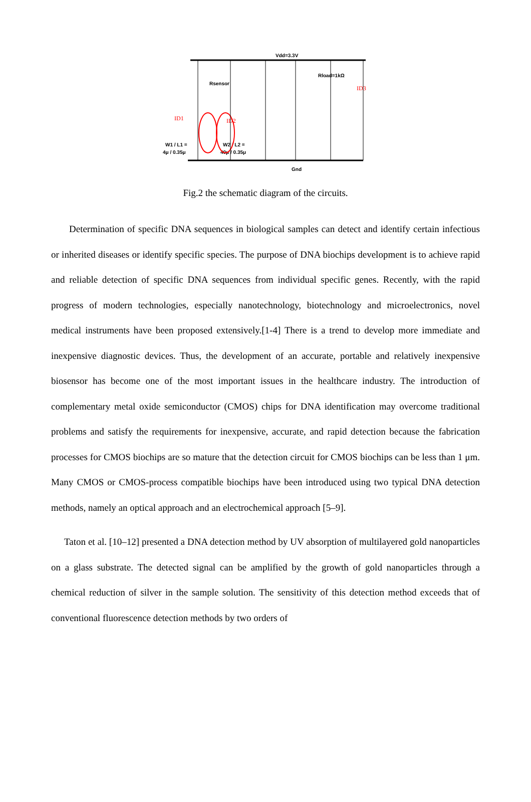Vdd=3.3V
Gnd
Rsensor
Rload=1kΩ
W1 / L1 =
4μ / 0.35μ
W2 / L2 =
40μ / 0.35μ
ID1
ID2
ID3
Fig.2 the schematic diagram of the circuits.
Determination of specific DNA sequences in biological samples can detect and identify certain infectious or inherited diseases or identify specific species. The purpose of DNA biochips development is to achieve rapid and reliable detection of specific DNA sequences from individual specific genes. Recently, with the rapid progress of modern technologies, especially nanotechnology, biotechnology and microelectronics, novel medical instruments have been proposed extensively.[1-4] There is a trend to develop more immediate and inexpensive diagnostic devices. Thus, the development of an accurate, portable and relatively inexpensive biosensor has become one of the most important issues in the healthcare industry. The introduction of complementary metal oxide semiconductor (CMOS) chips for DNA identification may overcome traditional problems and satisfy the requirements for inexpensive, accurate, and rapid detection because the fabrication processes for CMOS biochips are so mature that the detection circuit for CMOS biochips can be less than 1 μm. Many CMOS or CMOS-process compatible biochips have been introduced using two typical DNA detection methods, namely an optical approach and an electrochemical approach [5–9].
Taton et al. [10–12] presented a DNA detection method by UV absorption of multilayered gold nanoparticles on a glass substrate. The detected signal can be amplified by the growth of gold nanoparticles through a chemical reduction of silver in the sample solution. The sensitivity of this detection method exceeds that of conventional fluorescence detection methods by two orders of